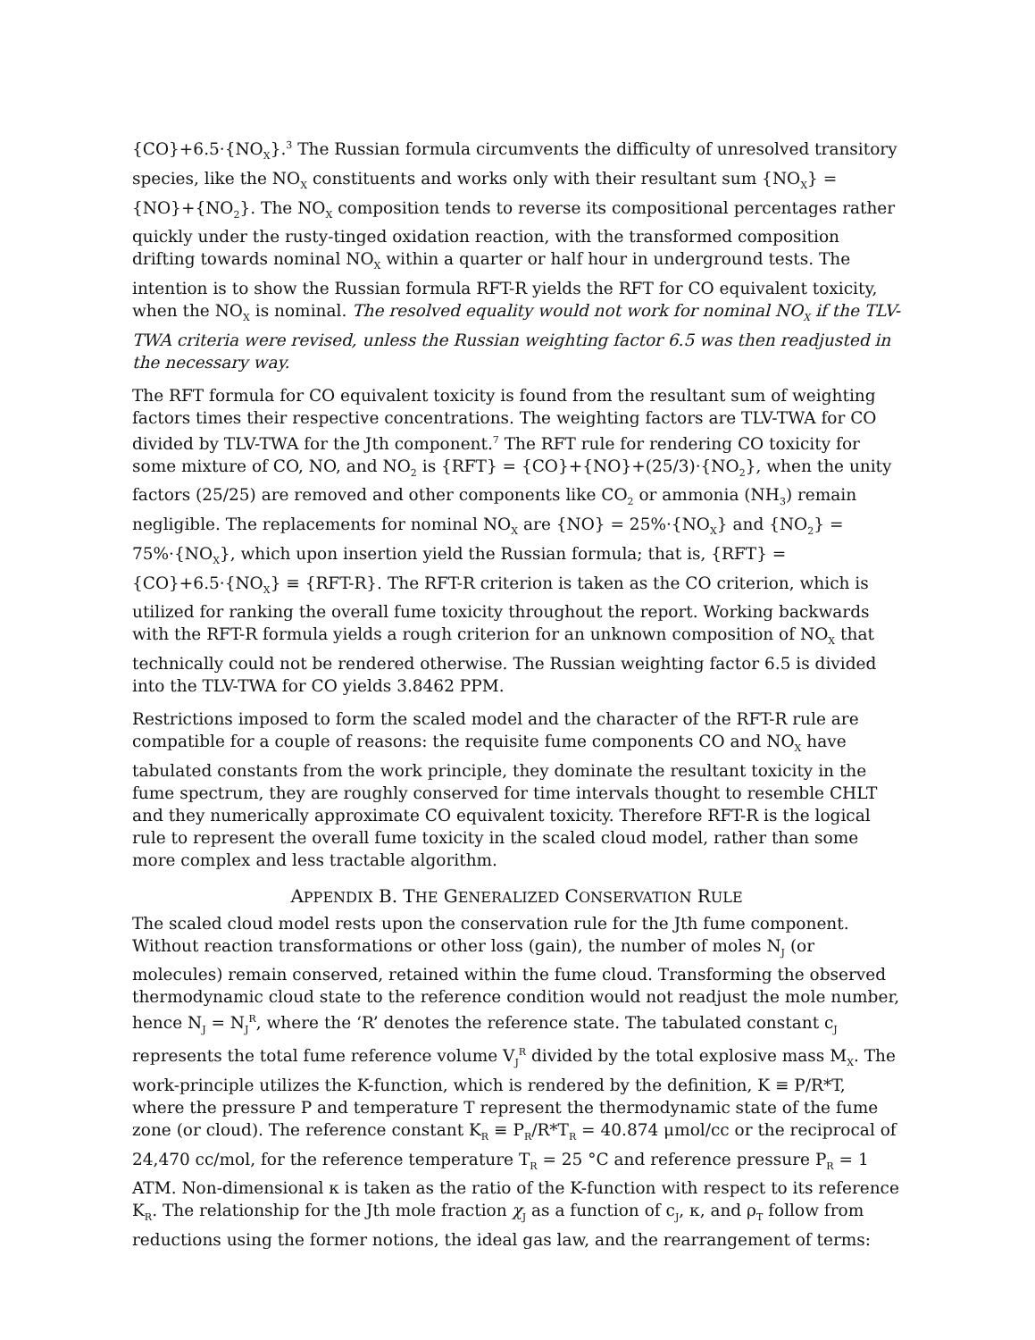{CO}+6.5·{NO<sub>X</sub>}.<sup>3</sup> The Russian formula circumvents the difficulty of unresolved transitory species, like the NO<sub>X</sub> constituents and works only with their resultant sum {NO<sub>X</sub>} = {NO}+{NO<sub>2</sub>}. The NO<sub>X</sub> composition tends to reverse its compositional percentages rather quickly under the rusty-tinged oxidation reaction, with the transformed composition drifting towards nominal NO<sub>X</sub> within a quarter or half hour in underground tests. The intention is to show the Russian formula RFT-R yields the RFT for CO equivalent toxicity, when the NO<sub>X</sub> is nominal. The resolved equality would not work for nominal NO<sub>X</sub> if the TLV-TWA criteria were revised, unless the Russian weighting factor 6.5 was then readjusted in the necessary way.
The RFT formula for CO equivalent toxicity is found from the resultant sum of weighting factors times their respective concentrations. The weighting factors are TLV-TWA for CO divided by TLV-TWA for the Jth component.<sup>7</sup> The RFT rule for rendering CO toxicity for some mixture of CO, NO, and NO<sub>2</sub> is {RFT} = {CO}+{NO}+(25/3)·{NO<sub>2</sub>}, when the unity factors (25/25) are removed and other components like CO<sub>2</sub> or ammonia (NH<sub>3</sub>) remain negligible. The replacements for nominal NO<sub>X</sub> are {NO} = 25%·{NO<sub>X</sub>} and {NO<sub>2</sub>} = 75%·{NO<sub>X</sub>}, which upon insertion yield the Russian formula; that is, {RFT} = {CO}+6.5·{NO<sub>X</sub>} ≡ {RFT-R}. The RFT-R criterion is taken as the CO criterion, which is utilized for ranking the overall fume toxicity throughout the report. Working backwards with the RFT-R formula yields a rough criterion for an unknown composition of NO<sub>X</sub> that technically could not be rendered otherwise. The Russian weighting factor 6.5 is divided into the TLV-TWA for CO yields 3.8462 PPM.
Restrictions imposed to form the scaled model and the character of the RFT-R rule are compatible for a couple of reasons: the requisite fume components CO and NO<sub>X</sub> have tabulated constants from the work principle, they dominate the resultant toxicity in the fume spectrum, they are roughly conserved for time intervals thought to resemble CHLT and they numerically approximate CO equivalent toxicity. Therefore RFT-R is the logical rule to represent the overall fume toxicity in the scaled cloud model, rather than some more complex and less tractable algorithm.
APPENDIX B. THE GENERALIZED CONSERVATION RULE
The scaled cloud model rests upon the conservation rule for the Jth fume component. Without reaction transformations or other loss (gain), the number of moles N<sub>J</sub> (or molecules) remain conserved, retained within the fume cloud. Transforming the observed thermodynamic cloud state to the reference condition would not readjust the mole number, hence N<sub>J</sub> = N<sub>J</sub><sup>R</sup>, where the ‘R’ denotes the reference state. The tabulated constant c<sub>J</sub> represents the total fume reference volume V<sub>J</sub><sup>R</sup> divided by the total explosive mass M<sub>X</sub>. The work-principle utilizes the K-function, which is rendered by the definition, K ≡ P/R*T, where the pressure P and temperature T represent the thermodynamic state of the fume zone (or cloud). The reference constant K<sub>R</sub> ≡ P<sub>R</sub>/R*T<sub>R</sub> = 40.874 μmol/cc or the reciprocal of 24,470 cc/mol, for the reference temperature T<sub>R</sub> = 25 °C and reference pressure P<sub>R</sub> = 1 ATM. Non-dimensional κ is taken as the ratio of the K-function with respect to its reference K<sub>R</sub>. The relationship for the Jth mole fraction χ<sub>J</sub> as a function of c<sub>J</sub>, κ, and ρ<sub>T</sub> follow from reductions using the former notions, the ideal gas law, and the rearrangement of terms: